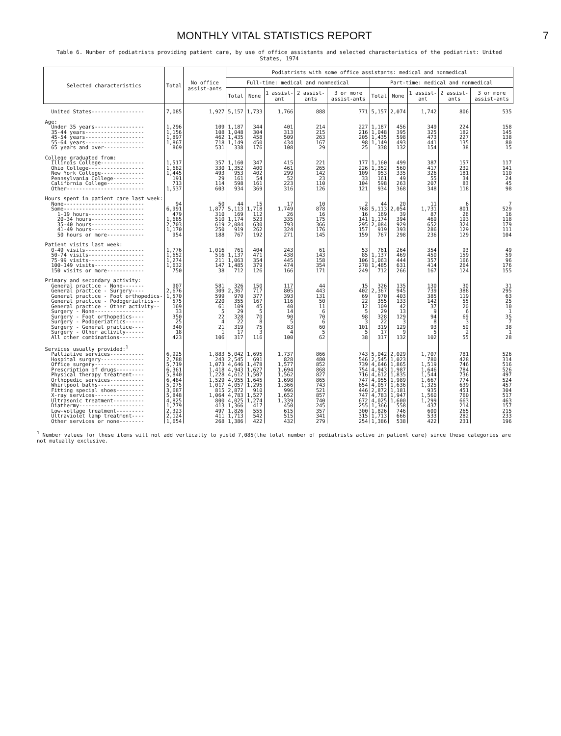MONTHLY VITAL STATISTICS REPORT 7
Table 6. Number of podiatrists providing patient care, by use of office assistants and selected characteristics of the podiatrist: United States, 1974
| Selected characteristics | Total | No office assist-ants | Podiatrists with some office assistants: medical and nonmedical | | | | | | | | | |
| --- | --- | --- | --- | --- | --- | --- | --- | --- | --- | --- | --- | --- |
| | | | Full-time: medical and nonmedical | | | | | Part-time: medical and nonmedical | | | | |
| | | | Total | None | 1 assist-ant | 2 assist-ants | 3 or more assist-ants | Total | None | 1 assist-ant | 2 assist-ants | 3 or more assist-ants |
| United States----------------- | 7,085 | 1,927 | 5,157 | 1,733 | 1,766 | 888 | 771 | 5,157 | 2,074 | 1,742 | 806 | 535 |
| Age: | | | | | | | | | | | | |
| Under 35 years---------------- | 1,296 | 109 | 1,187 | 344 | 401 | 214 | 227 | 1,187 | 456 | 349 | 224 | 158 |
| 35-44 years------------------- | 1,156 | 108 | 1,048 | 304 | 313 | 215 | 216 | 1,048 | 395 | 325 | 182 | 145 |
| 45-54 years------------------- | 1,897 | 462 | 1,435 | 458 | 509 | 263 | 205 | 1,435 | 598 | 473 | 227 | 138 |
| 55-64 years------------------- | 1,867 | 718 | 1,149 | 450 | 434 | 167 | 98 | 1,149 | 493 | 441 | 135 | 80 |
| 65 years and over------------- | 869 | 531 | 338 | 176 | 108 | 29 | 25 | 338 | 132 | 154 | 38 | 15 |
| College graduated from: | | | | | | | | | | | | |
| Illinois College-------------- | 1,517 | 357 | 1,160 | 347 | 415 | 221 | 177 | 1,160 | 499 | 387 | 157 | 117 |
| Ohio College------------------ | 1,682 | 330 | 1,352 | 400 | 461 | 265 | 226 | 1,352 | 560 | 417 | 232 | 141 |
| New York College-------------- | 1,445 | 493 | 953 | 402 | 299 | 142 | 109 | 953 | 335 | 326 | 181 | 110 |
| Pennsylvania College---------- | 191 | 29 | 161 | 54 | 52 | 23 | 33 | 161 | 49 | 55 | 34 | 24 |
| California College------------ | 713 | 114 | 598 | 161 | 223 | 110 | 104 | 598 | 263 | 207 | 83 | 45 |
| Other------------------------- | 1,537 | 603 | 934 | 369 | 316 | 126 | 121 | 934 | 368 | 348 | 118 | 98 |
| Hours spent in patient care last week: | | | | | | | | | | | | |
| None-------------------------- | 94 | 50 | 44 | 15 | 17 | 10 | 2 | 44 | 20 | 11 | 6 | 7 |
| Some-------------------------- | 6,991 | 1,877 | 5,113 | 1,718 | 1,749 | 878 | 768 | 5,113 | 2,054 | 1,731 | 801 | 529 |
| 1-19 hours------------------ | 479 | 310 | 169 | 112 | 26 | 16 | 16 | 169 | 39 | 87 | 26 | 16 |
| 20-34 hours----------------- | 1,685 | 510 | 1,174 | 523 | 335 | 175 | 141 | 1,174 | 394 | 469 | 193 | 118 |
| 35-40 hours----------------- | 2,703 | 619 | 2,084 | 630 | 793 | 366 | 295 | 2,084 | 929 | 652 | 324 | 179 |
| 41-49 hours----------------- | 1,170 | 250 | 919 | 262 | 324 | 176 | 157 | 919 | 393 | 286 | 129 | 111 |
| 50 hours or more------------ | 954 | 188 | 767 | 192 | 271 | 145 | 159 | 767 | 298 | 236 | 129 | 104 |
| Patient visits last week: | | | | | | | | | | | | |
| 0-49 visits------------------- | 1,776 | 1,016 | 761 | 404 | 243 | 61 | 53 | 761 | 264 | 354 | 93 | 49 |
| 50-74 visits------------------ | 1,652 | 516 | 1,137 | 471 | 438 | 143 | 85 | 1,137 | 469 | 450 | 159 | 59 |
| 75-99 visits------------------ | 1,274 | 211 | 1,063 | 354 | 445 | 158 | 106 | 1,063 | 444 | 357 | 166 | 96 |
| 100-149 visits---------------- | 1,632 | 147 | 1,485 | 379 | 474 | 354 | 278 | 1,485 | 631 | 414 | 264 | 176 |
| 150 visits or more------------ | 750 | 38 | 712 | 126 | 166 | 171 | 249 | 712 | 266 | 167 | 124 | 155 |
| Primary and secondary activity: | | | | | | | | | | | | |
| General practice - None------- | 907 | 581 | 326 | 150 | 117 | 44 | 15 | 326 | 135 | 130 | 30 | 31 |
| General practice - Surgery---- | 2,676 | 309 | 2,367 | 717 | 805 | 443 | 402 | 2,367 | 945 | 739 | 388 | 295 |
| General practice - Foot orthopedics- | 1,570 | 599 | 970 | 377 | 393 | 131 | 69 | 970 | 403 | 385 | 119 | 63 |
| General practice - Podogeriatrics-- | 575 | 220 | 355 | 167 | 116 | 50 | 22 | 355 | 133 | 142 | 55 | 25 |
| General practice - Other activity-- | 169 | 61 | 109 | 45 | 40 | 11 | 12 | 109 | 42 | 37 | 20 | 10 |
| Surgery - None---------------- | 33 | 5 | 29 | 5 | 14 | 6 | 5 | 29 | 13 | 9 | 6 | 1 |
| Surgery - Foot orthopedics---- | 350 | 22 | 328 | 70 | 90 | 70 | 98 | 328 | 129 | 94 | 69 | 35 |
| Surgery - Podogeriatrics------ | 25 | 4 | 22 | 8 | 5 | 6 | 3 | 22 | 3 | 8 | 3 | 7 |
| Surgery - General practice---- | 340 | 21 | 319 | 75 | 83 | 60 | 101 | 319 | 129 | 93 | 59 | 38 |
| Surgery - Other activity------ | 18 | 1 | 17 | 3 | 4 | 5 | 5 | 17 | 9 | 5 | 2 | 1 |
| All other combinations-------- | 423 | 106 | 317 | 116 | 100 | 62 | 38 | 317 | 132 | 102 | 55 | 28 |
| Services usually provided:<sup>1</sup> | | | | | | | | | | | | |
| Palliative services----------- | 6,925 | 1,883 | 5,042 | 1,695 | 1,737 | 866 | 743 | 5,042 | 2,029 | 1,707 | 781 | 526 |
| Hospital surgery-------------- | 2,788 | 243 | 2,545 | 691 | 828 | 480 | 546 | 2,545 | 1,023 | 780 | 428 | 314 |
| Office surgery---------------- | 5,719 | 1,073 | 4,646 | 1,478 | 1,577 | 852 | 739 | 4,646 | 1,865 | 1,519 | 746 | 516 |
| Prescription of drugs--------- | 6,361 | 1,418 | 4,943 | 1,627 | 1,694 | 868 | 754 | 4,943 | 1,987 | 1,646 | 784 | 526 |
| Physical therapy treatment---- | 5,840 | 1,228 | 4,612 | 1,507 | 1,562 | 827 | 716 | 4,612 | 1,835 | 1,544 | 736 | 497 |
| Orthopedic services----------- | 6,484 | 1,529 | 4,955 | 1,645 | 1,698 | 865 | 747 | 4,955 | 1,989 | 1,667 | 774 | 524 |
| Whirlpool baths--------------- | 5,075 | 1,017 | 4,057 | 1,295 | 1,366 | 743 | 654 | 4,057 | 1,636 | 1,325 | 639 | 457 |
| Fitting special shoes--------- | 3,687 | 815 | 2,872 | 910 | 996 | 521 | 446 | 2,872 | 1,181 | 935 | 451 | 304 |
| X-ray services---------------- | 5,848 | 1,064 | 4,783 | 1,527 | 1,652 | 857 | 747 | 4,783 | 1,947 | 1,560 | 760 | 517 |
| Ultrasonic treatment---------- | 4,825 | 800 | 4,025 | 1,274 | 1,339 | 740 | 672 | 4,025 | 1,600 | 1,299 | 663 | 463 |
| Diathermy--------------------- | 1,779 | 413 | 1,366 | 417 | 450 | 245 | 255 | 1,366 | 558 | 437 | 214 | 157 |
| Low-voltage treatment--------- | 2,323 | 497 | 1,826 | 555 | 615 | 357 | 300 | 1,826 | 746 | 600 | 265 | 215 |
| Ultraviolet lamp treatment---- | 2,124 | 411 | 1,713 | 542 | 515 | 341 | 315 | 1,713 | 666 | 533 | 282 | 233 |
| Other services or none-------- | 1,654 | 268 | 1,386 | 422 | 432 | 279 | 254 | 1,386 | 538 | 422 | 231 | 196 |
<sup>1</sup> Number values for these items will not add vertically to yield 7,085(the total number of podiatrists active in patient care) since these categories are not mutually exclusive.